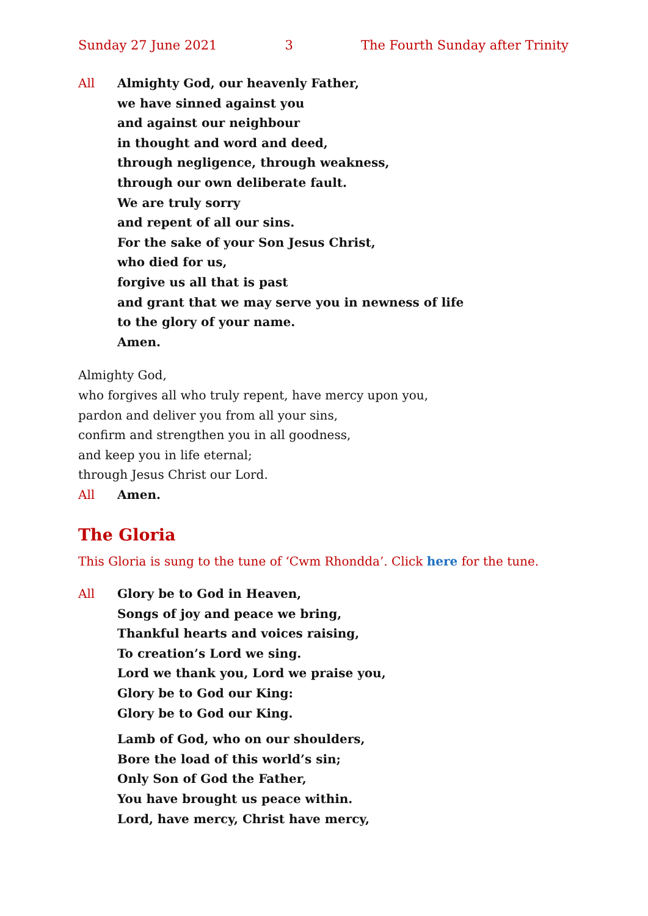Sunday 27 June 2021 3 The Fourth Sunday after Trinity
All Almighty God, our heavenly Father,
we have sinned against you
and against our neighbour
in thought and word and deed,
through negligence, through weakness,
through our own deliberate fault.
We are truly sorry
and repent of all our sins.
For the sake of your Son Jesus Christ,
who died for us,
forgive us all that is past
and grant that we may serve you in newness of life
to the glory of your name.
Amen.
Almighty God,
who forgives all who truly repent, have mercy upon you,
pardon and deliver you from all your sins,
confirm and strengthen you in all goodness,
and keep you in life eternal;
through Jesus Christ our Lord.
All Amen.
The Gloria
This Gloria is sung to the tune of ‘Cwm Rhondda’. Click here for the tune.
All Glory be to God in Heaven,
Songs of joy and peace we bring,
Thankful hearts and voices raising,
To creation’s Lord we sing.
Lord we thank you, Lord we praise you,
Glory be to God our King:
Glory be to God our King.
Lamb of God, who on our shoulders,
Bore the load of this world’s sin;
Only Son of God the Father,
You have brought us peace within.
Lord, have mercy, Christ have mercy,